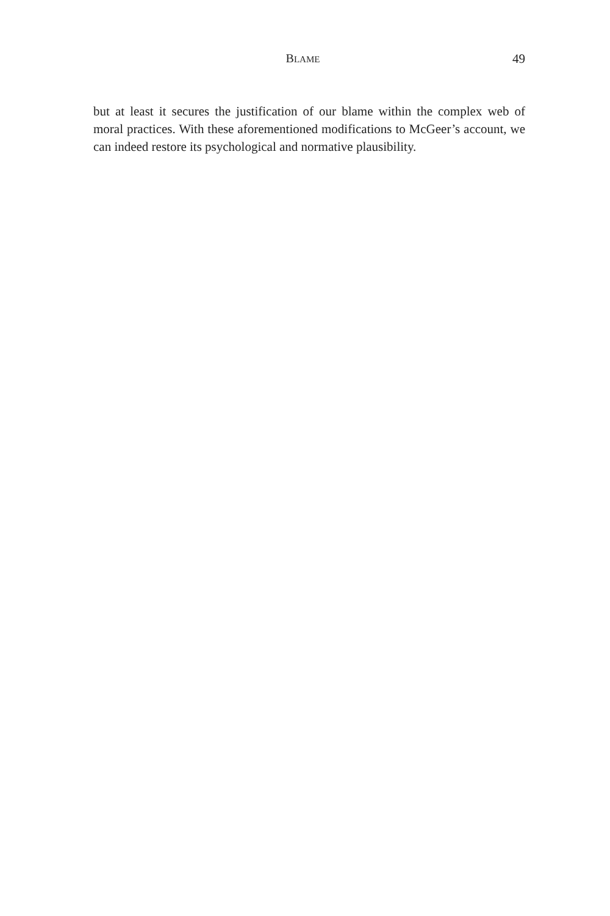BLAME 49
but at least it secures the justification of our blame within the complex web of moral practices. With these aforementioned modifications to McGeer’s account, we can indeed restore its psychological and normative plausibility.